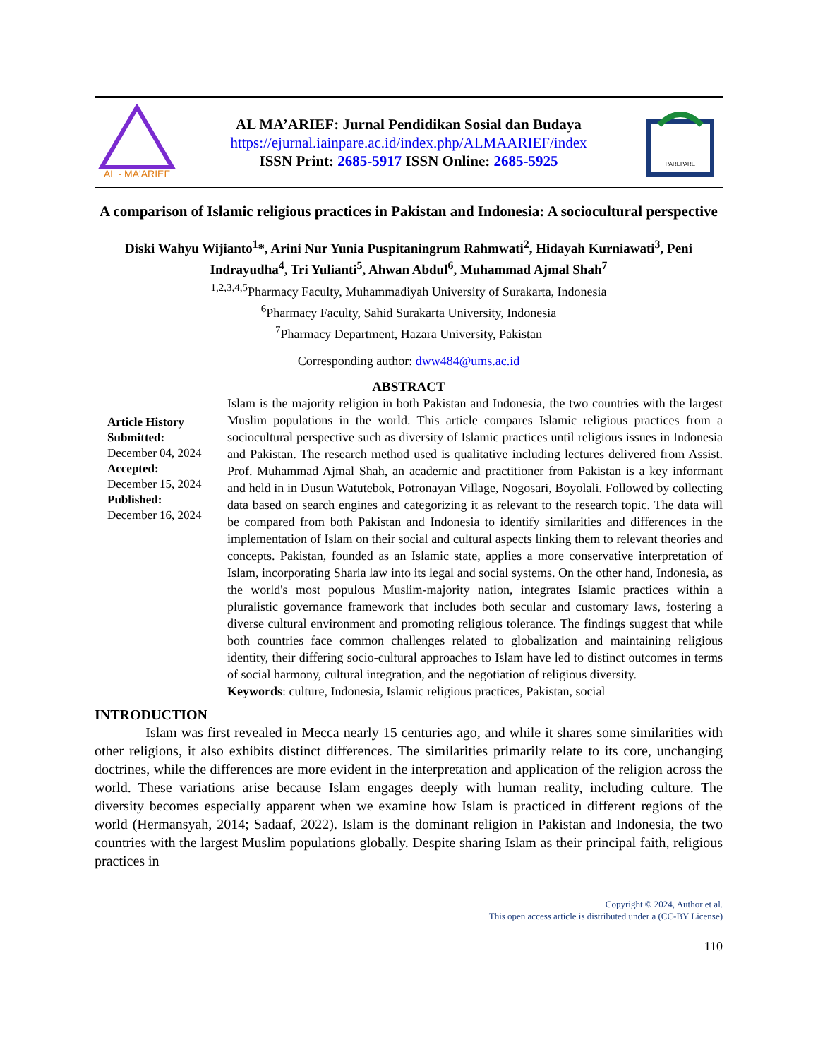AL - MA'ARIEF
AL MA’ARIEF: Jurnal Pendidikan Sosial dan Budaya
https://ejurnal.iainpare.ac.id/index.php/ALMAARIEF/index
ISSN Print: 2685-5917 ISSN Online: 2685-5925
PAREPARE
A comparison of Islamic religious practices in Pakistan and Indonesia: A sociocultural perspective
Diski Wahyu Wijianto<sup>1</sup>*, Arini Nur Yunia Puspitaningrum Rahmwati<sup>2</sup>, Hidayah Kurniawati<sup>3</sup>, Peni Indrayudha<sup>4</sup>, Tri Yulianti<sup>5</sup>, Ahwan Abdul<sup>6</sup>, Muhammad Ajmal Shah<sup>7</sup>
<sup>1,2,3,4,5</sup>Pharmacy Faculty, Muhammadiyah University of Surakarta, Indonesia
<sup>6</sup> Pharmacy Faculty, Sahid Surakarta University, Indonesia
<sup>7</sup> Pharmacy Department, Hazara University, Pakistan
Corresponding author: dww484@ums.ac.id
ABSTRACT
Article History
Submitted:
December 04, 2024
Accepted:
December 15, 2024
Published:
December 16, 2024
Islam is the majority religion in both Pakistan and Indonesia, the two countries with the largest Muslim populations in the world. This article compares Islamic religious practices from a sociocultural perspective such as diversity of Islamic practices until religious issues in Indonesia and Pakistan. The research method used is qualitative including lectures delivered from Assist. Prof. Muhammad Ajmal Shah, an academic and practitioner from Pakistan is a key informant and held in in Dusun Watutebok, Potronayan Village, Nogosari, Boyolali. Followed by collecting data based on search engines and categorizing it as relevant to the research topic. The data will be compared from both Pakistan and Indonesia to identify similarities and differences in the implementation of Islam on their social and cultural aspects linking them to relevant theories and concepts. Pakistan, founded as an Islamic state, applies a more conservative interpretation of Islam, incorporating Sharia law into its legal and social systems. On the other hand, Indonesia, as the world's most populous Muslim-majority nation, integrates Islamic practices within a pluralistic governance framework that includes both secular and customary laws, fostering a diverse cultural environment and promoting religious tolerance. The findings suggest that while both countries face common challenges related to globalization and maintaining religious identity, their differing socio-cultural approaches to Islam have led to distinct outcomes in terms of social harmony, cultural integration, and the negotiation of religious diversity.
Keywords: culture, Indonesia, Islamic religious practices, Pakistan, social
INTRODUCTION
Islam was first revealed in Mecca nearly 15 centuries ago, and while it shares some similarities with other religions, it also exhibits distinct differences. The similarities primarily relate to its core, unchanging doctrines, while the differences are more evident in the interpretation and application of the religion across the world. These variations arise because Islam engages deeply with human reality, including culture. The diversity becomes especially apparent when we examine how Islam is practiced in different regions of the world (Hermansyah, 2014; Sadaaf, 2022). Islam is the dominant religion in Pakistan and Indonesia, the two countries with the largest Muslim populations globally. Despite sharing Islam as their principal faith, religious practices in
Copyright © 2024, Author et al.
This open access article is distributed under a (CC-BY License)
110